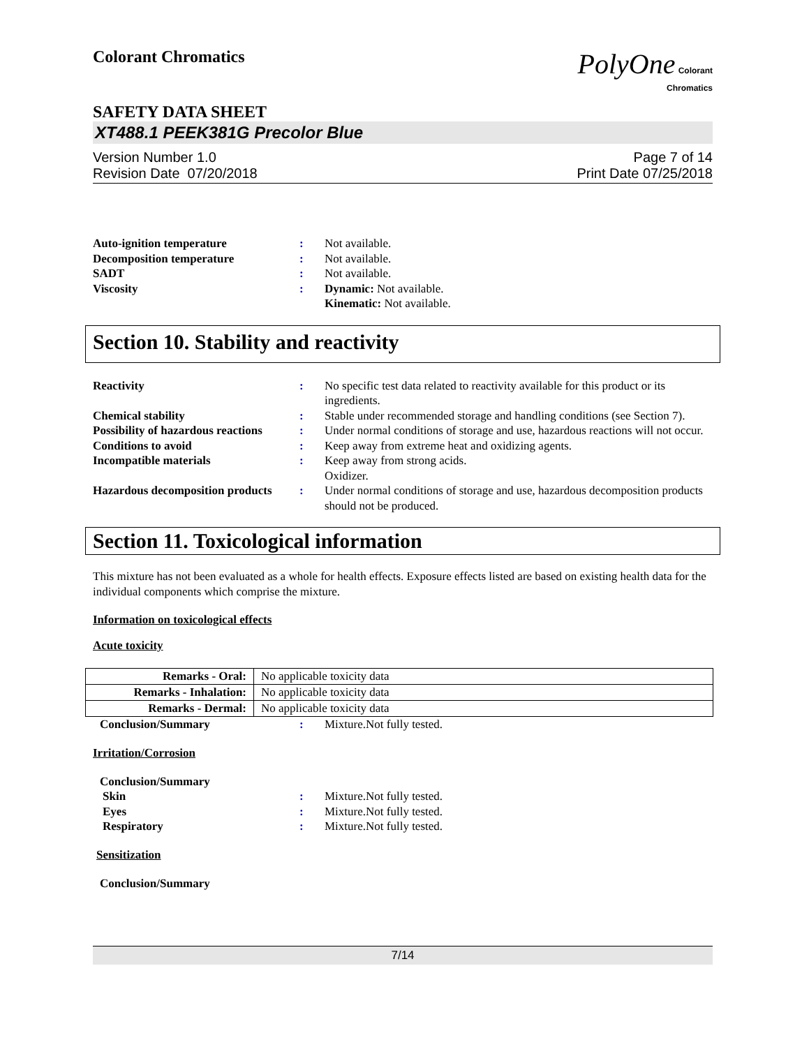Colorant Chromatics
PolyOne Colorant
Chromatics
SAFETY DATA SHEET
XT488.1 PEEK381G Precolor Blue
Version Number 1.0
Revision Date 07/20/2018
Page 7 of 14
Print Date 07/25/2018
Auto-ignition temperature : Not available.
Decomposition temperature : Not available.
SADT : Not available.
Viscosity : Dynamic: Not available.
Kinematic: Not available.
Section 10. Stability and reactivity
Reactivity : No specific test data related to reactivity available for this product or its ingredients.
Chemical stability : Stable under recommended storage and handling conditions (see Section 7).
Possibility of hazardous reactions
: Under normal conditions of storage and use, hazardous reactions will not occur.
Conditions to avoid : Keep away from extreme heat and oxidizing agents.
Incompatible materials : Keep away from strong acids.
Oxidizer.
Hazardous decomposition products
: Under normal conditions of storage and use, hazardous decomposition products should not be produced.
Section 11. Toxicological information
This mixture has not been evaluated as a whole for health effects. Exposure effects listed are based on existing health data for the individual components which comprise the mixture.
Information on toxicological effects
Acute toxicity
| Remarks - Oral: | No applicable toxicity data |
| Remarks - Inhalation: | No applicable toxicity data |
| Remarks - Dermal: | No applicable toxicity data |
Conclusion/Summary : Mixture.Not fully tested.
Irritation/Corrosion
Conclusion/Summary
Skin : Mixture.Not fully tested.
Eyes : Mixture.Not fully tested.
Respiratory : Mixture.Not fully tested.
Sensitization
Conclusion/Summary
7/14